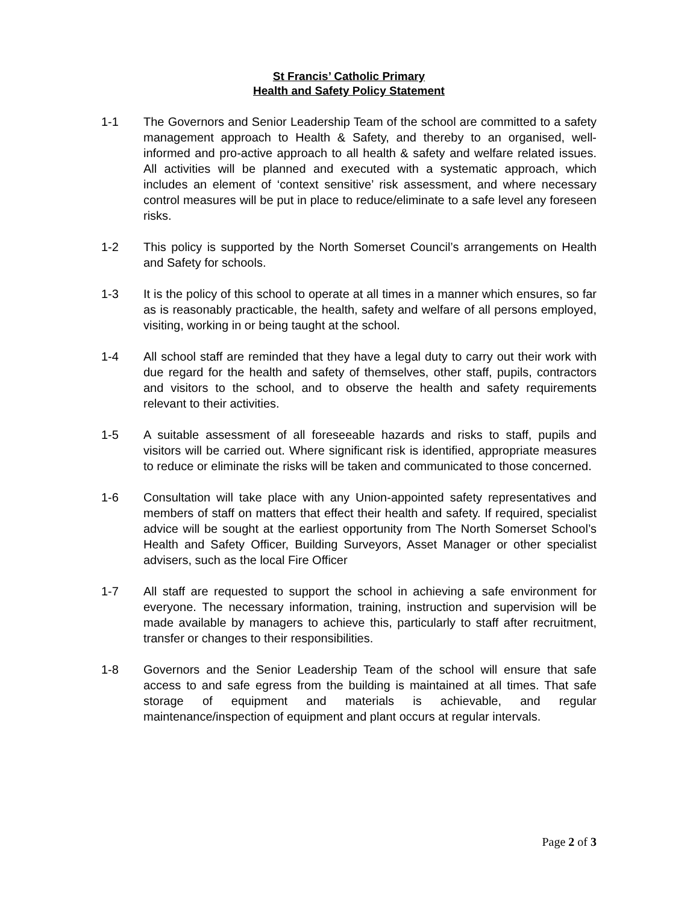St Francis’ Catholic Primary
Health and Safety Policy Statement
1-1 The Governors and Senior Leadership Team of the school are committed to a safety management approach to Health & Safety, and thereby to an organised, well-informed and pro-active approach to all health & safety and welfare related issues. All activities will be planned and executed with a systematic approach, which includes an element of ‘context sensitive’ risk assessment, and where necessary control measures will be put in place to reduce/eliminate to a safe level any foreseen risks.
1-2 This policy is supported by the North Somerset Council’s arrangements on Health and Safety for schools.
1-3 It is the policy of this school to operate at all times in a manner which ensures, so far as is reasonably practicable, the health, safety and welfare of all persons employed, visiting, working in or being taught at the school.
1-4 All school staff are reminded that they have a legal duty to carry out their work with due regard for the health and safety of themselves, other staff, pupils, contractors and visitors to the school, and to observe the health and safety requirements relevant to their activities.
1-5 A suitable assessment of all foreseeable hazards and risks to staff, pupils and visitors will be carried out. Where significant risk is identified, appropriate measures to reduce or eliminate the risks will be taken and communicated to those concerned.
1-6 Consultation will take place with any Union-appointed safety representatives and members of staff on matters that effect their health and safety. If required, specialist advice will be sought at the earliest opportunity from The North Somerset School’s Health and Safety Officer, Building Surveyors, Asset Manager or other specialist advisers, such as the local Fire Officer
1-7 All staff are requested to support the school in achieving a safe environment for everyone. The necessary information, training, instruction and supervision will be made available by managers to achieve this, particularly to staff after recruitment, transfer or changes to their responsibilities.
1-8 Governors and the Senior Leadership Team of the school will ensure that safe access to and safe egress from the building is maintained at all times. That safe storage of equipment and materials is achievable, and regular maintenance/inspection of equipment and plant occurs at regular intervals.
Page 2 of 3